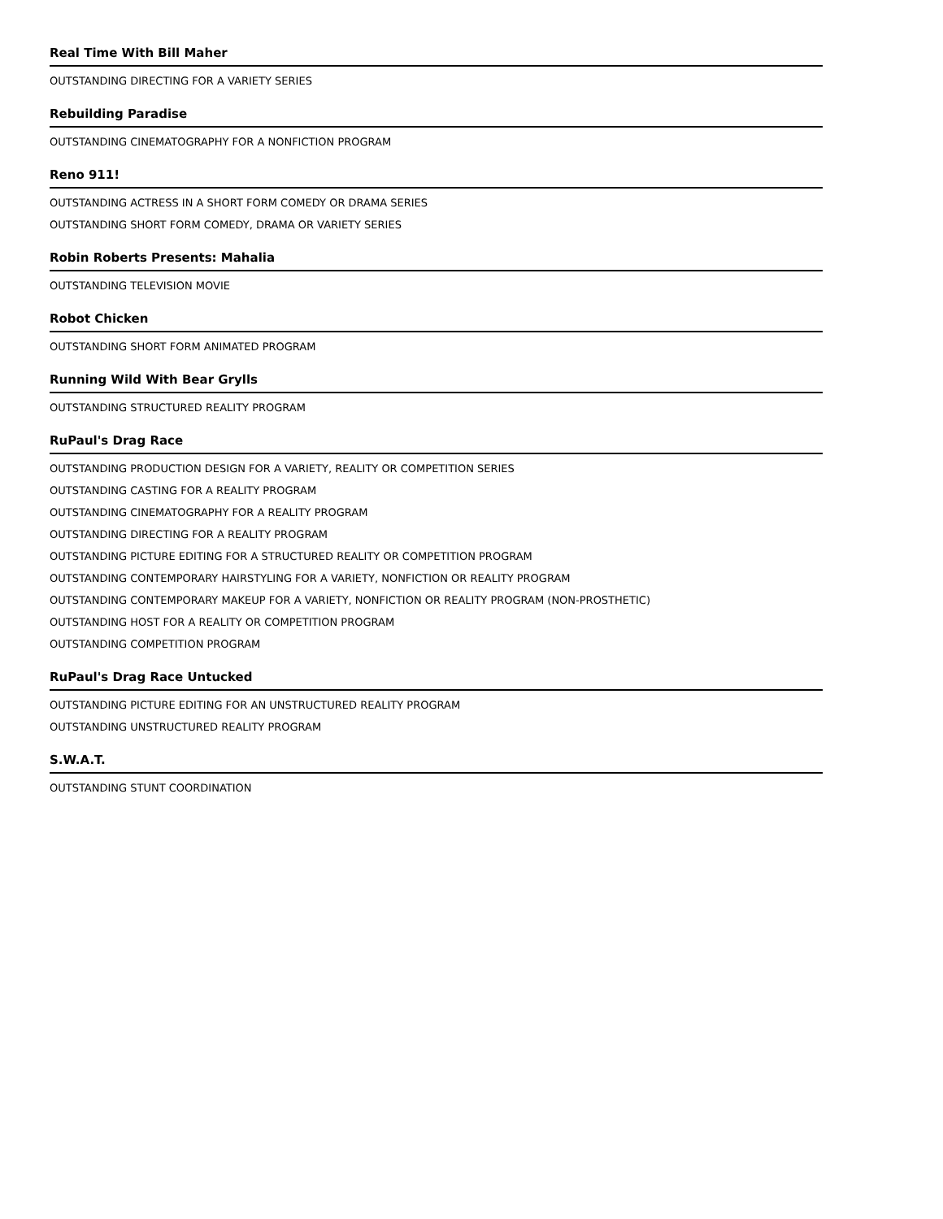Real Time With Bill Maher
OUTSTANDING DIRECTING FOR A VARIETY SERIES
Rebuilding Paradise
OUTSTANDING CINEMATOGRAPHY FOR A NONFICTION PROGRAM
Reno 911!
OUTSTANDING ACTRESS IN A SHORT FORM COMEDY OR DRAMA SERIES
OUTSTANDING SHORT FORM COMEDY, DRAMA OR VARIETY SERIES
Robin Roberts Presents: Mahalia
OUTSTANDING TELEVISION MOVIE
Robot Chicken
OUTSTANDING SHORT FORM ANIMATED PROGRAM
Running Wild With Bear Grylls
OUTSTANDING STRUCTURED REALITY PROGRAM
RuPaul's Drag Race
OUTSTANDING PRODUCTION DESIGN FOR A VARIETY, REALITY OR COMPETITION SERIES
OUTSTANDING CASTING FOR A REALITY PROGRAM
OUTSTANDING CINEMATOGRAPHY FOR A REALITY PROGRAM
OUTSTANDING DIRECTING FOR A REALITY PROGRAM
OUTSTANDING PICTURE EDITING FOR A STRUCTURED REALITY OR COMPETITION PROGRAM
OUTSTANDING CONTEMPORARY HAIRSTYLING FOR A VARIETY, NONFICTION OR REALITY PROGRAM
OUTSTANDING CONTEMPORARY MAKEUP FOR A VARIETY, NONFICTION OR REALITY PROGRAM (NON-PROSTHETIC)
OUTSTANDING HOST FOR A REALITY OR COMPETITION PROGRAM
OUTSTANDING COMPETITION PROGRAM
RuPaul's Drag Race Untucked
OUTSTANDING PICTURE EDITING FOR AN UNSTRUCTURED REALITY PROGRAM
OUTSTANDING UNSTRUCTURED REALITY PROGRAM
S.W.A.T.
OUTSTANDING STUNT COORDINATION